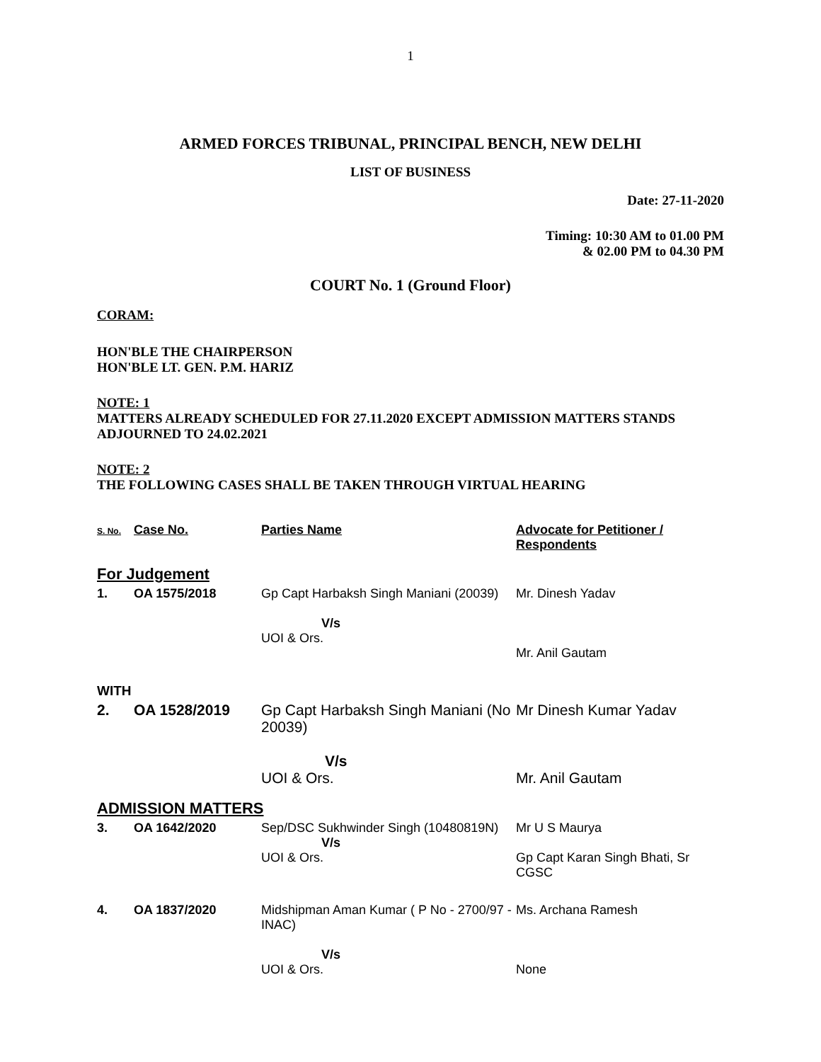1
ARMED FORCES TRIBUNAL, PRINCIPAL BENCH, NEW DELHI
LIST OF BUSINESS
Date: 27-11-2020
Timing: 10:30 AM to 01.00 PM
& 02.00 PM to 04.30 PM
COURT No. 1 (Ground Floor)
CORAM:
HON'BLE THE CHAIRPERSON
HON'BLE LT. GEN. P.M. HARIZ
NOTE: 1
MATTERS ALREADY SCHEDULED FOR 27.11.2020 EXCEPT ADMISSION MATTERS STANDS ADJOURNED TO 24.02.2021
NOTE: 2
THE FOLLOWING CASES SHALL BE TAKEN THROUGH VIRTUAL HEARING
| S. No. | Case No. | Parties Name | Advocate for Petitioner / Respondents |
| --- | --- | --- | --- |
| For Judgement | | | |
| 1. | OA 1575/2018 | Gp Capt Harbaksh Singh Maniani (20039) V/s UOI & Ors. | Mr. Dinesh Yadav Mr. Anil Gautam |
| WITH | | | |
| 2. | OA 1528/2019 | Gp Capt Harbaksh Singh Maniani (No 20039) V/s UOI & Ors. | Mr Dinesh Kumar Yadav Mr. Anil Gautam |
| ADMISSION MATTERS | | | |
| 3. | OA 1642/2020 | Sep/DSC Sukhwinder Singh (10480819N) V/s UOI & Ors. | Mr U S Maurya Gp Capt Karan Singh Bhati, Sr CGSC |
| 4. | OA 1837/2020 | Midshipman Aman Kumar ( P No - 2700/97 - INAC) V/s UOI & Ors. | Ms. Archana Ramesh None |